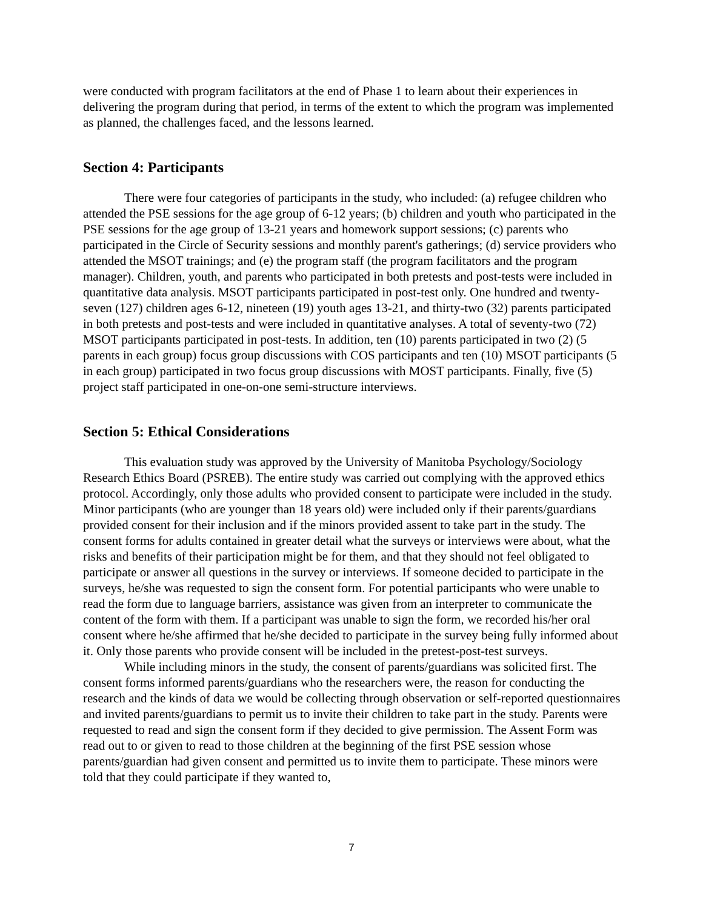were conducted with program facilitators at the end of Phase 1 to learn about their experiences in delivering the program during that period, in terms of the extent to which the program was implemented as planned, the challenges faced, and the lessons learned.
Section 4: Participants
There were four categories of participants in the study, who included: (a) refugee children who attended the PSE sessions for the age group of 6-12 years; (b) children and youth who participated in the PSE sessions for the age group of 13-21 years and homework support sessions; (c) parents who participated in the Circle of Security sessions and monthly parent's gatherings; (d) service providers who attended the MSOT trainings; and (e) the program staff (the program facilitators and the program manager). Children, youth, and parents who participated in both pretests and post-tests were included in quantitative data analysis. MSOT participants participated in post-test only. One hundred and twenty-seven (127) children ages 6-12, nineteen (19) youth ages 13-21, and thirty-two (32) parents participated in both pretests and post-tests and were included in quantitative analyses. A total of seventy-two (72) MSOT participants participated in post-tests. In addition, ten (10) parents participated in two (2) (5 parents in each group) focus group discussions with COS participants and ten (10) MSOT participants (5 in each group) participated in two focus group discussions with MOST participants. Finally, five (5) project staff participated in one-on-one semi-structure interviews.
Section 5: Ethical Considerations
This evaluation study was approved by the University of Manitoba Psychology/Sociology Research Ethics Board (PSREB). The entire study was carried out complying with the approved ethics protocol. Accordingly, only those adults who provided consent to participate were included in the study. Minor participants (who are younger than 18 years old) were included only if their parents/guardians provided consent for their inclusion and if the minors provided assent to take part in the study. The consent forms for adults contained in greater detail what the surveys or interviews were about, what the risks and benefits of their participation might be for them, and that they should not feel obligated to participate or answer all questions in the survey or interviews. If someone decided to participate in the surveys, he/she was requested to sign the consent form. For potential participants who were unable to read the form due to language barriers, assistance was given from an interpreter to communicate the content of the form with them. If a participant was unable to sign the form, we recorded his/her oral consent where he/she affirmed that he/she decided to participate in the survey being fully informed about it. Only those parents who provide consent will be included in the pretest-post-test surveys.
While including minors in the study, the consent of parents/guardians was solicited first. The consent forms informed parents/guardians who the researchers were, the reason for conducting the research and the kinds of data we would be collecting through observation or self-reported questionnaires and invited parents/guardians to permit us to invite their children to take part in the study. Parents were requested to read and sign the consent form if they decided to give permission. The Assent Form was read out to or given to read to those children at the beginning of the first PSE session whose parents/guardian had given consent and permitted us to invite them to participate. These minors were told that they could participate if they wanted to,
7